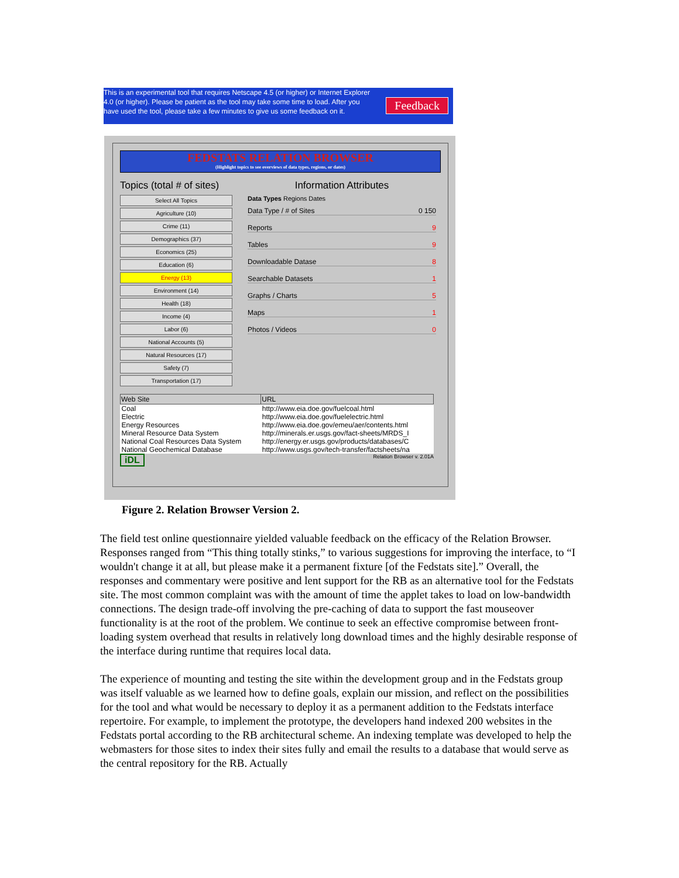This is an experimental tool that requires Netscape 4.5 (or higher) or Internet Explorer 4.0 (or higher). Please be patient as the tool may take some time to load. After you have used the tool, please take a few minutes to give us some feedback on it.
Feedback
FEDSTATS RELATION BROWSER
(Highlight topics to see overviews of data types, regions, or dates)
Topics (total # of sites)
Select All Topics
Agriculture (10)
Crime (11)
Demographics (37)
Economics (25)
Education (6)
Energy (13)
Environment (14)
Health (18)
Income (4)
Labor (6)
National Accounts (5)
Natural Resources (17)
Safety (7)
Transportation (17)
Information Attributes
Data Types Regions Dates
Data Type / # of Sites 0 150
Reports 9
Tables 9
Downloadable Datase 8
Searchable Datasets 1
Graphs / Charts 5
Maps 1
Photos / Videos 0
| Web Site | URL |
| --- | --- |
| Coal | http://www.eia.doe.gov/fuelcoal.html |
| Electric | http://www.eia.doe.gov/fuelelectric.html |
| Energy Resources | http://www.eia.doe.gov/emeu/aer/contents.html |
| Mineral Resource Data System | http://minerals.er.usgs.gov/fact-sheets/MRDS_I |
| National Coal Resources Data System | http://energy.er.usgs.gov/products/databases/C |
| National Geochemical Database | http://www.usgs.gov/tech-transfer/factsheets/na |
iDL Relation Browser v. 2.01A
Figure 2. Relation Browser Version 2.
The field test online questionnaire yielded valuable feedback on the efficacy of the Relation Browser. Responses ranged from “This thing totally stinks,” to various suggestions for improving the interface, to “I wouldn't change it at all, but please make it a permanent fixture [of the Fedstats site].” Overall, the responses and commentary were positive and lent support for the RB as an alternative tool for the Fedstats site. The most common complaint was with the amount of time the applet takes to load on low-bandwidth connections. The design trade-off involving the pre-caching of data to support the fast mouseover functionality is at the root of the problem. We continue to seek an effective compromise between front-loading system overhead that results in relatively long download times and the highly desirable response of the interface during runtime that requires local data.
The experience of mounting and testing the site within the development group and in the Fedstats group was itself valuable as we learned how to define goals, explain our mission, and reflect on the possibilities for the tool and what would be necessary to deploy it as a permanent addition to the Fedstats interface repertoire. For example, to implement the prototype, the developers hand indexed 200 websites in the Fedstats portal according to the RB architectural scheme. An indexing template was developed to help the webmasters for those sites to index their sites fully and email the results to a database that would serve as the central repository for the RB. Actually